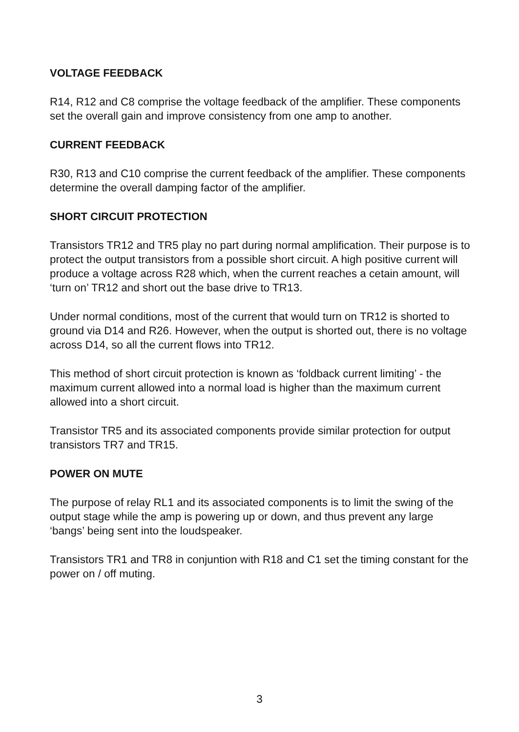VOLTAGE FEEDBACK
R14, R12 and C8 comprise the voltage feedback of the amplifier. These components set the overall gain and improve consistency from one amp to another.
CURRENT FEEDBACK
R30, R13 and C10 comprise the current feedback of the amplifier. These components determine the overall damping factor of the amplifier.
SHORT CIRCUIT PROTECTION
Transistors TR12 and TR5 play no part during normal amplification. Their purpose is to protect the output transistors from a possible short circuit. A high positive current will produce a voltage across R28 which, when the current reaches a cetain amount, will ‘turn on’ TR12 and short out the base drive to TR13.
Under normal conditions, most of the current that would turn on TR12 is shorted to ground via D14 and R26. However, when the output is shorted out, there is no voltage across D14, so all the current flows into TR12.
This method of short circuit protection is known as ‘foldback current limiting’ - the maximum current allowed into a normal load is higher than the maximum current allowed into a short circuit.
Transistor TR5 and its associated components provide similar protection for output transistors TR7 and TR15.
POWER ON MUTE
The purpose of relay RL1 and its associated components is to limit the swing of the output stage while the amp is powering up or down, and thus prevent any large ‘bangs’ being sent into the loudspeaker.
Transistors TR1 and TR8 in conjuntion with R18 and C1 set the timing constant for the power on / off muting.
3